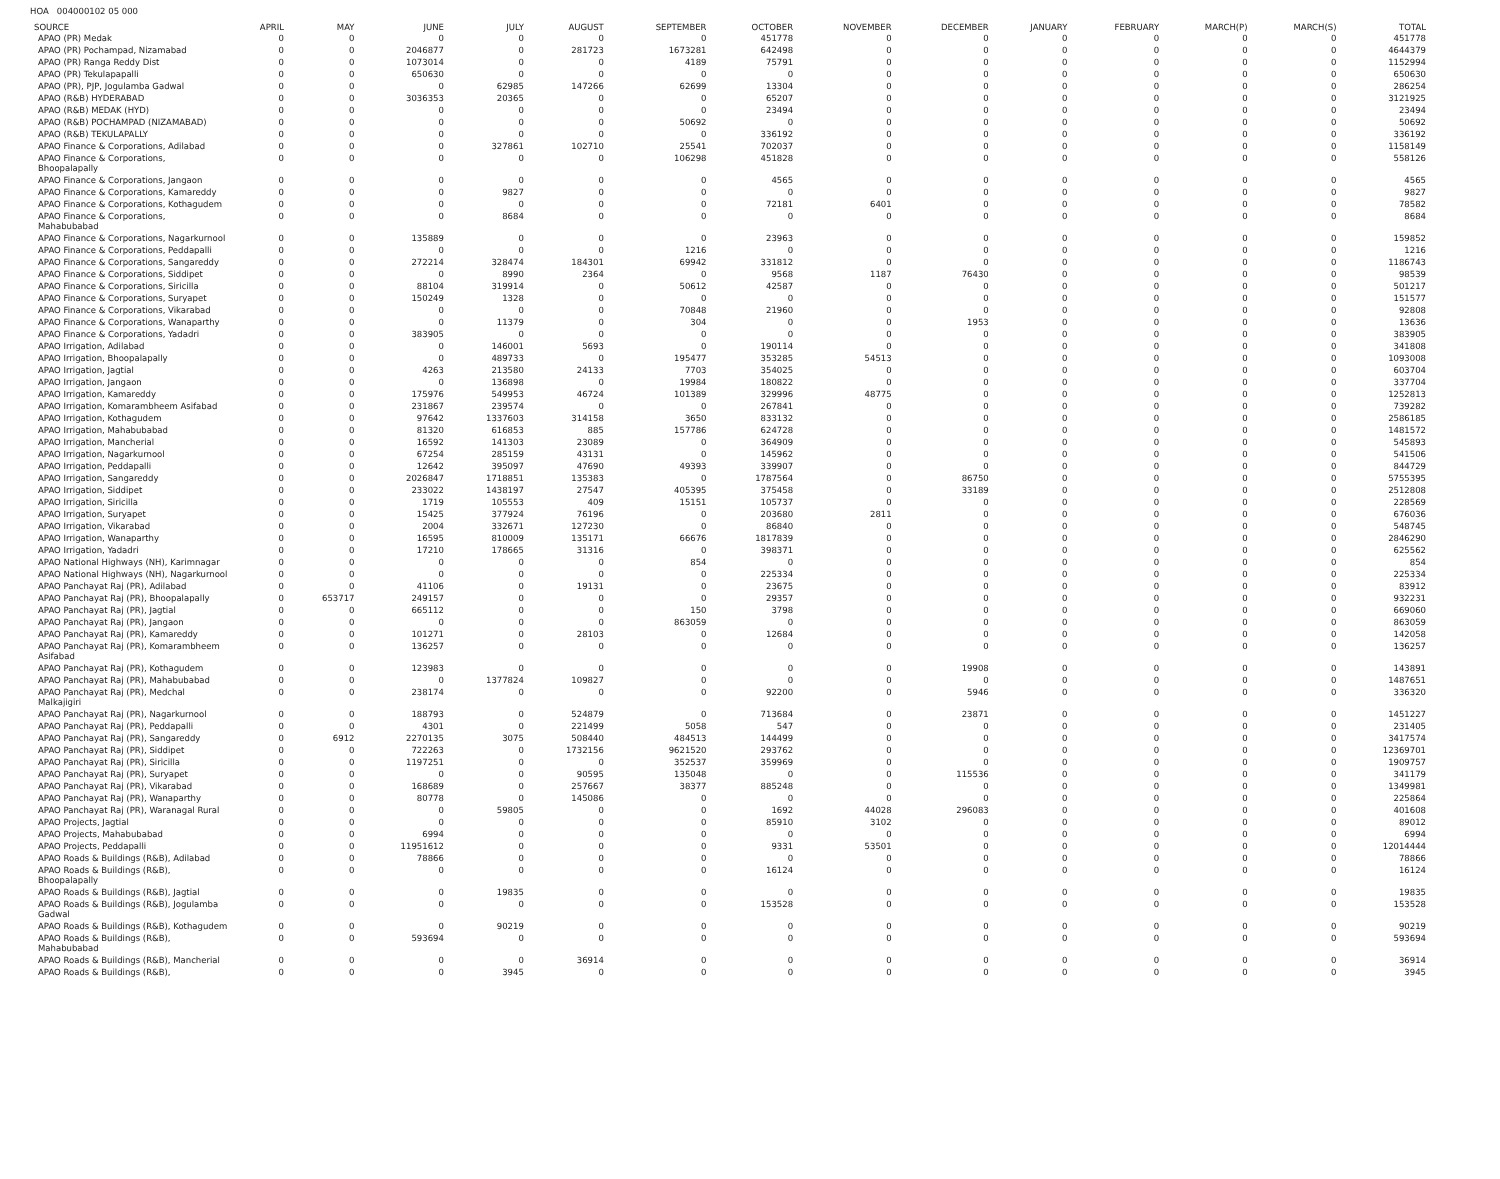HOA 004000102 05 000
| SOURCE | APRIL | MAY | JUNE | JULY | AUGUST | SEPTEMBER | OCTOBER | NOVEMBER | DECEMBER | JANUARY | FEBRUARY | MARCH(P) | MARCH(S) | TOTAL |
| --- | --- | --- | --- | --- | --- | --- | --- | --- | --- | --- | --- | --- | --- | --- |
| APAO (PR) Medak | 0 | 0 | 0 | 0 | 0 | 0 | 451778 | 0 | 0 | 0 | 0 | 0 | 0 | 451778 |
| APAO (PR) Pochampad, Nizamabad | 0 | 0 | 2046877 | 0 | 281723 | 1673281 | 642498 | 0 | 0 | 0 | 0 | 0 | 0 | 4644379 |
| APAO (PR) Ranga Reddy Dist | 0 | 0 | 1073014 | 0 | 0 | 4189 | 75791 | 0 | 0 | 0 | 0 | 0 | 0 | 1152994 |
| APAO (PR) Tekulapapalli | 0 | 0 | 650630 | 0 | 0 | 0 | 0 | 0 | 0 | 0 | 0 | 0 | 0 | 650630 |
| APAO (PR), PJP, Jogulamba Gadwal | 0 | 0 | 0 | 62985 | 147266 | 62699 | 13304 | 0 | 0 | 0 | 0 | 0 | 0 | 286254 |
| APAO (R&B) HYDERABAD | 0 | 0 | 3036353 | 20365 | 0 | 0 | 65207 | 0 | 0 | 0 | 0 | 0 | 0 | 3121925 |
| APAO (R&B) MEDAK (HYD) | 0 | 0 | 0 | 0 | 0 | 0 | 23494 | 0 | 0 | 0 | 0 | 0 | 0 | 23494 |
| APAO (R&B) POCHAMPAD (NIZAMABAD) | 0 | 0 | 0 | 0 | 0 | 50692 | 0 | 0 | 0 | 0 | 0 | 0 | 0 | 50692 |
| APAO (R&B) TEKULAPALLY | 0 | 0 | 0 | 0 | 0 | 0 | 336192 | 0 | 0 | 0 | 0 | 0 | 0 | 336192 |
| APAO Finance & Corporations, Adilabad | 0 | 0 | 0 | 327861 | 102710 | 25541 | 702037 | 0 | 0 | 0 | 0 | 0 | 0 | 1158149 |
| APAO Finance & Corporations, Bhoopalapally | 0 | 0 | 0 | 0 | 0 | 106298 | 451828 | 0 | 0 | 0 | 0 | 0 | 0 | 558126 |
| APAO Finance & Corporations, Jangaon | 0 | 0 | 0 | 0 | 0 | 0 | 4565 | 0 | 0 | 0 | 0 | 0 | 0 | 4565 |
| APAO Finance & Corporations, Kamareddy | 0 | 0 | 0 | 9827 | 0 | 0 | 0 | 0 | 0 | 0 | 0 | 0 | 0 | 9827 |
| APAO Finance & Corporations, Kothagudem | 0 | 0 | 0 | 0 | 0 | 0 | 72181 | 6401 | 0 | 0 | 0 | 0 | 0 | 78582 |
| APAO Finance & Corporations, Mahabubabad | 0 | 0 | 0 | 8684 | 0 | 0 | 0 | 0 | 0 | 0 | 0 | 0 | 0 | 8684 |
| APAO Finance & Corporations, Nagarkurnool | 0 | 0 | 135889 | 0 | 0 | 0 | 23963 | 0 | 0 | 0 | 0 | 0 | 0 | 159852 |
| APAO Finance & Corporations, Peddapalli | 0 | 0 | 0 | 0 | 0 | 1216 | 0 | 0 | 0 | 0 | 0 | 0 | 0 | 1216 |
| APAO Finance & Corporations, Sangareddy | 0 | 0 | 272214 | 328474 | 184301 | 69942 | 331812 | 0 | 0 | 0 | 0 | 0 | 0 | 1186743 |
| APAO Finance & Corporations, Siddipet | 0 | 0 | 0 | 8990 | 2364 | 0 | 9568 | 1187 | 76430 | 0 | 0 | 0 | 0 | 98539 |
| APAO Finance & Corporations, Siricilla | 0 | 0 | 88104 | 319914 | 0 | 50612 | 42587 | 0 | 0 | 0 | 0 | 0 | 0 | 501217 |
| APAO Finance & Corporations, Suryapet | 0 | 0 | 150249 | 1328 | 0 | 0 | 0 | 0 | 0 | 0 | 0 | 0 | 0 | 151577 |
| APAO Finance & Corporations, Vikarabad | 0 | 0 | 0 | 0 | 0 | 70848 | 21960 | 0 | 0 | 0 | 0 | 0 | 0 | 92808 |
| APAO Finance & Corporations, Wanaparthy | 0 | 0 | 0 | 11379 | 0 | 304 | 0 | 0 | 1953 | 0 | 0 | 0 | 0 | 13636 |
| APAO Finance & Corporations, Yadadri | 0 | 0 | 383905 | 0 | 0 | 0 | 0 | 0 | 0 | 0 | 0 | 0 | 0 | 383905 |
| APAO Irrigation, Adilabad | 0 | 0 | 0 | 146001 | 5693 | 0 | 190114 | 0 | 0 | 0 | 0 | 0 | 0 | 341808 |
| APAO Irrigation, Bhoopalapally | 0 | 0 | 0 | 489733 | 0 | 195477 | 353285 | 54513 | 0 | 0 | 0 | 0 | 0 | 1093008 |
| APAO Irrigation, Jagtial | 0 | 0 | 4263 | 213580 | 24133 | 7703 | 354025 | 0 | 0 | 0 | 0 | 0 | 0 | 603704 |
| APAO Irrigation, Jangaon | 0 | 0 | 0 | 136898 | 0 | 19984 | 180822 | 0 | 0 | 0 | 0 | 0 | 0 | 337704 |
| APAO Irrigation, Kamareddy | 0 | 0 | 175976 | 549953 | 46724 | 101389 | 329996 | 48775 | 0 | 0 | 0 | 0 | 0 | 1252813 |
| APAO Irrigation, Komarambheem Asifabad | 0 | 0 | 231867 | 239574 | 0 | 0 | 267841 | 0 | 0 | 0 | 0 | 0 | 0 | 739282 |
| APAO Irrigation, Kothagudem | 0 | 0 | 97642 | 1337603 | 314158 | 3650 | 833132 | 0 | 0 | 0 | 0 | 0 | 0 | 2586185 |
| APAO Irrigation, Mahabubabad | 0 | 0 | 81320 | 616853 | 885 | 157786 | 624728 | 0 | 0 | 0 | 0 | 0 | 0 | 1481572 |
| APAO Irrigation, Mancherial | 0 | 0 | 16592 | 141303 | 23089 | 0 | 364909 | 0 | 0 | 0 | 0 | 0 | 0 | 545893 |
| APAO Irrigation, Nagarkurnool | 0 | 0 | 67254 | 285159 | 43131 | 0 | 145962 | 0 | 0 | 0 | 0 | 0 | 0 | 541506 |
| APAO Irrigation, Peddapalli | 0 | 0 | 12642 | 395097 | 47690 | 49393 | 339907 | 0 | 0 | 0 | 0 | 0 | 0 | 844729 |
| APAO Irrigation, Sangareddy | 0 | 0 | 2026847 | 1718851 | 135383 | 0 | 1787564 | 0 | 86750 | 0 | 0 | 0 | 0 | 5755395 |
| APAO Irrigation, Siddipet | 0 | 0 | 233022 | 1438197 | 27547 | 405395 | 375458 | 0 | 33189 | 0 | 0 | 0 | 0 | 2512808 |
| APAO Irrigation, Siricilla | 0 | 0 | 1719 | 105553 | 409 | 15151 | 105737 | 0 | 0 | 0 | 0 | 0 | 0 | 228569 |
| APAO Irrigation, Suryapet | 0 | 0 | 15425 | 377924 | 76196 | 0 | 203680 | 2811 | 0 | 0 | 0 | 0 | 0 | 676036 |
| APAO Irrigation, Vikarabad | 0 | 0 | 2004 | 332671 | 127230 | 0 | 86840 | 0 | 0 | 0 | 0 | 0 | 0 | 548745 |
| APAO Irrigation, Wanaparthy | 0 | 0 | 16595 | 810009 | 135171 | 66676 | 1817839 | 0 | 0 | 0 | 0 | 0 | 0 | 2846290 |
| APAO Irrigation, Yadadri | 0 | 0 | 17210 | 178665 | 31316 | 0 | 398371 | 0 | 0 | 0 | 0 | 0 | 0 | 625562 |
| APAO National Highways (NH), Karimnagar | 0 | 0 | 0 | 0 | 0 | 854 | 0 | 0 | 0 | 0 | 0 | 0 | 0 | 854 |
| APAO National Highways (NH), Nagarkurnool | 0 | 0 | 0 | 0 | 0 | 0 | 225334 | 0 | 0 | 0 | 0 | 0 | 0 | 225334 |
| APAO Panchayat Raj (PR), Adilabad | 0 | 0 | 41106 | 0 | 19131 | 0 | 23675 | 0 | 0 | 0 | 0 | 0 | 0 | 83912 |
| APAO Panchayat Raj (PR), Bhoopalapally | 0 | 653717 | 249157 | 0 | 0 | 0 | 29357 | 0 | 0 | 0 | 0 | 0 | 0 | 932231 |
| APAO Panchayat Raj (PR), Jagtial | 0 | 0 | 665112 | 0 | 0 | 150 | 3798 | 0 | 0 | 0 | 0 | 0 | 0 | 669060 |
| APAO Panchayat Raj (PR), Jangaon | 0 | 0 | 0 | 0 | 0 | 863059 | 0 | 0 | 0 | 0 | 0 | 0 | 0 | 863059 |
| APAO Panchayat Raj (PR), Kamareddy | 0 | 0 | 101271 | 0 | 28103 | 0 | 12684 | 0 | 0 | 0 | 0 | 0 | 0 | 142058 |
| APAO Panchayat Raj (PR), Komarambheem Asifabad | 0 | 0 | 136257 | 0 | 0 | 0 | 0 | 0 | 0 | 0 | 0 | 0 | 0 | 136257 |
| APAO Panchayat Raj (PR), Kothagudem | 0 | 0 | 123983 | 0 | 0 | 0 | 0 | 0 | 19908 | 0 | 0 | 0 | 0 | 143891 |
| APAO Panchayat Raj (PR), Mahabubabad | 0 | 0 | 0 | 1377824 | 109827 | 0 | 0 | 0 | 0 | 0 | 0 | 0 | 0 | 1487651 |
| APAO Panchayat Raj (PR), Medchal Malkajigiri | 0 | 0 | 238174 | 0 | 0 | 0 | 92200 | 0 | 5946 | 0 | 0 | 0 | 0 | 336320 |
| APAO Panchayat Raj (PR), Nagarkurnool | 0 | 0 | 188793 | 0 | 524879 | 0 | 713684 | 0 | 23871 | 0 | 0 | 0 | 0 | 1451227 |
| APAO Panchayat Raj (PR), Peddapalli | 0 | 0 | 4301 | 0 | 221499 | 5058 | 547 | 0 | 0 | 0 | 0 | 0 | 0 | 231405 |
| APAO Panchayat Raj (PR), Sangareddy | 0 | 6912 | 2270135 | 3075 | 508440 | 484513 | 144499 | 0 | 0 | 0 | 0 | 0 | 0 | 3417574 |
| APAO Panchayat Raj (PR), Siddipet | 0 | 0 | 722263 | 0 | 1732156 | 9621520 | 293762 | 0 | 0 | 0 | 0 | 0 | 0 | 12369701 |
| APAO Panchayat Raj (PR), Siricilla | 0 | 0 | 1197251 | 0 | 0 | 352537 | 359969 | 0 | 0 | 0 | 0 | 0 | 0 | 1909757 |
| APAO Panchayat Raj (PR), Suryapet | 0 | 0 | 0 | 0 | 90595 | 135048 | 0 | 0 | 115536 | 0 | 0 | 0 | 0 | 341179 |
| APAO Panchayat Raj (PR), Vikarabad | 0 | 0 | 168689 | 0 | 257667 | 38377 | 885248 | 0 | 0 | 0 | 0 | 0 | 0 | 1349981 |
| APAO Panchayat Raj (PR), Wanaparthy | 0 | 0 | 80778 | 0 | 145086 | 0 | 0 | 0 | 0 | 0 | 0 | 0 | 0 | 225864 |
| APAO Panchayat Raj (PR), Waranagal Rural | 0 | 0 | 0 | 59805 | 0 | 0 | 1692 | 44028 | 296083 | 0 | 0 | 0 | 0 | 401608 |
| APAO Projects, Jagtial | 0 | 0 | 0 | 0 | 0 | 0 | 85910 | 3102 | 0 | 0 | 0 | 0 | 0 | 89012 |
| APAO Projects, Mahabubabad | 0 | 0 | 6994 | 0 | 0 | 0 | 0 | 0 | 0 | 0 | 0 | 0 | 0 | 6994 |
| APAO Projects, Peddapalli | 0 | 0 | 11951612 | 0 | 0 | 0 | 9331 | 53501 | 0 | 0 | 0 | 0 | 0 | 12014444 |
| APAO Roads & Buildings (R&B), Adilabad | 0 | 0 | 78866 | 0 | 0 | 0 | 0 | 0 | 0 | 0 | 0 | 0 | 0 | 78866 |
| APAO Roads & Buildings (R&B), Bhoopalapally | 0 | 0 | 0 | 0 | 0 | 0 | 16124 | 0 | 0 | 0 | 0 | 0 | 0 | 16124 |
| APAO Roads & Buildings (R&B), Jagtial | 0 | 0 | 0 | 19835 | 0 | 0 | 0 | 0 | 0 | 0 | 0 | 0 | 0 | 19835 |
| APAO Roads & Buildings (R&B), Jogulamba Gadwal | 0 | 0 | 0 | 0 | 0 | 0 | 153528 | 0 | 0 | 0 | 0 | 0 | 0 | 153528 |
| APAO Roads & Buildings (R&B), Kothagudem | 0 | 0 | 0 | 90219 | 0 | 0 | 0 | 0 | 0 | 0 | 0 | 0 | 0 | 90219 |
| APAO Roads & Buildings (R&B), Mahabubabad | 0 | 0 | 593694 | 0 | 0 | 0 | 0 | 0 | 0 | 0 | 0 | 0 | 0 | 593694 |
| APAO Roads & Buildings (R&B), Mancherial | 0 | 0 | 0 | 0 | 36914 | 0 | 0 | 0 | 0 | 0 | 0 | 0 | 0 | 36914 |
| APAO Roads & Buildings (R&B), | 0 | 0 | 0 | 3945 | 0 | 0 | 0 | 0 | 0 | 0 | 0 | 0 | 0 | 3945 |